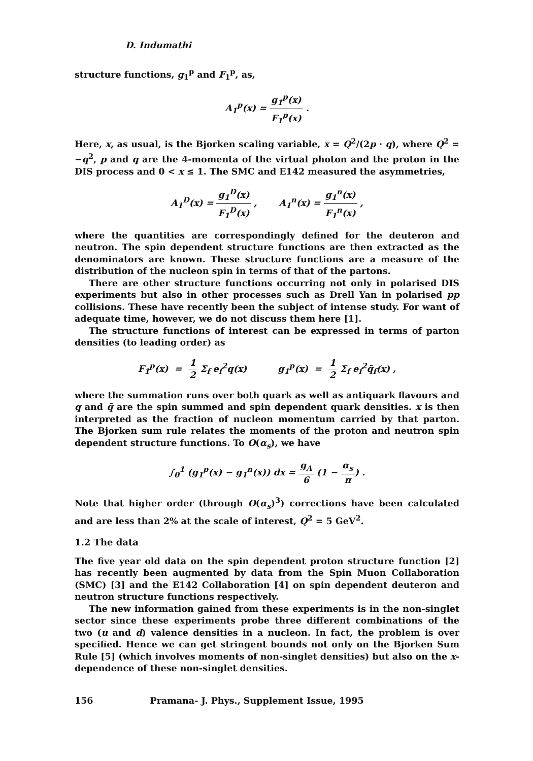D. Indumathi
structure functions, g<sub>1</sub><sup>p</sup> and F<sub>1</sub><sup>p</sup>, as,
A<sub>1</sub><sup>p</sup>(x) = g<sub>1</sub><sup>p</sup>(x) F<sub>1</sub><sup>p</sup>(x) .
Here, x, as usual, is the Bjorken scaling variable, x = Q<sup>2</sup>/(2p · q), where Q<sup>2</sup> = −q<sup>2</sup>, p and q are the 4-momenta of the virtual photon and the proton in the DIS process and 0 < x ≤ 1. The SMC and E142 measured the asymmetries,
A<sub>1</sub><sup>D</sup>(x) = g<sub>1</sub><sup>D</sup>(x) F<sub>1</sub><sup>D</sup>(x) , A<sub>1</sub><sup>n</sup>(x) = g<sub>1</sub><sup>n</sup>(x) F<sub>1</sub><sup>n</sup>(x) ,
where the quantities are correspondingly defined for the deuteron and neutron. The spin dependent structure functions are then extracted as the denominators are known. These structure functions are a measure of the distribution of the nucleon spin in terms of that of the partons.
There are other structure functions occurring not only in polarised DIS experiments but also in other processes such as Drell Yan in polarised pp collisions. These have recently been the subject of intense study. For want of adequate time, however, we do not discuss them here [1].
The structure functions of interest can be expressed in terms of parton densities (to leading order) as
F<sub>1</sub><sup>p</sup>(x) = 1 2 Σ<sub>f</sub> e<sub>f</sub><sup>2</sup>q(x) g<sub>1</sub><sup>p</sup>(x) = 1 2 Σ<sub>f</sub> e<sub>f</sub><sup>2</sup>q̃<sub>f</sub>(x) ,
where the summation runs over both quark as well as antiquark flavours and q and q̃ are the spin summed and spin dependent quark densities. x is then interpreted as the fraction of nucleon momentum carried by that parton. The Bjorken sum rule relates the moments of the proton and neutron spin dependent structure functions. To O(α<sub>s</sub>), we have
∫<sub>0</sub><sup>1</sup> (g<sub>1</sub><sup>p</sup>(x) − g<sub>1</sub><sup>n</sup>(x)) dx = g<sub>A</sub> 6 (1 − α<sub>s</sub> π) .
Note that higher order (through O(α<sub>s</sub>)<sup>3</sup>) corrections have been calculated and are less than 2% at the scale of interest, Q<sup>2</sup> = 5 GeV<sup>2</sup>.
1.2 The data
The five year old data on the spin dependent proton structure function [2] has recently been augmented by data from the Spin Muon Collaboration (SMC) [3] and the E142 Collaboration [4] on spin dependent deuteron and neutron structure functions respectively.
The new information gained from these experiments is in the non-singlet sector since these experiments probe three different combinations of the two (u and d) valence densities in a nucleon. In fact, the problem is over specified. Hence we can get stringent bounds not only on the Bjorken Sum Rule [5] (which involves moments of non-singlet densities) but also on the x-dependence of these non-singlet densities.
156 Pramana- J. Phys., Supplement Issue, 1995